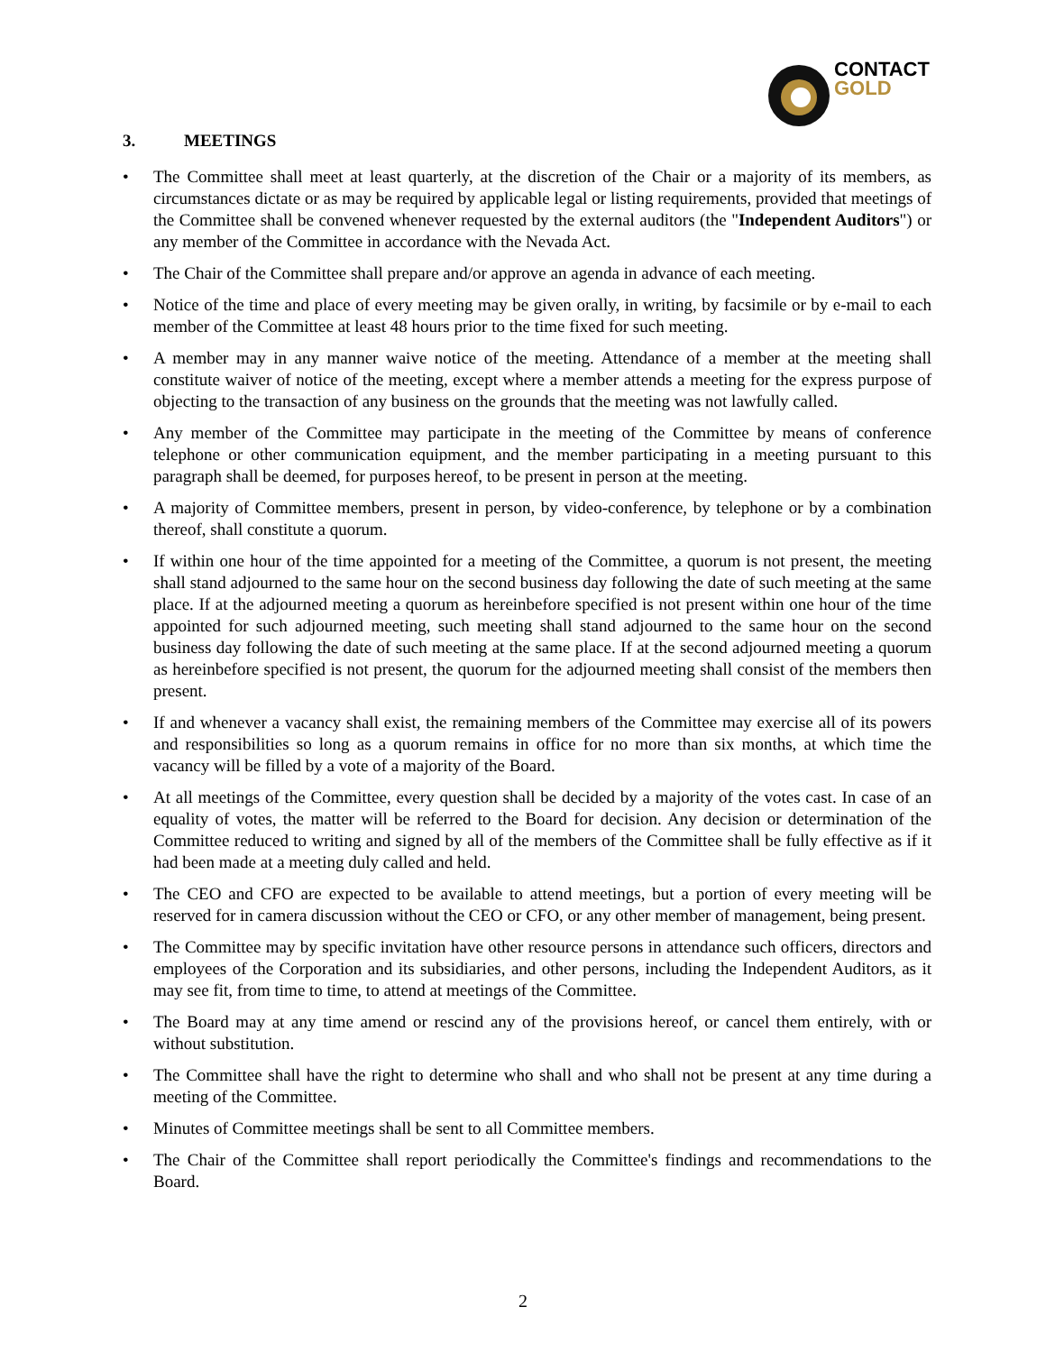CONTACT
GOLD
3. MEETINGS
• The Committee shall meet at least quarterly, at the discretion of the Chair or a majority of its members, as circumstances dictate or as may be required by applicable legal or listing requirements, provided that meetings of the Committee shall be convened whenever requested by the external auditors (the "Independent Auditors") or any member of the Committee in accordance with the Nevada Act.
• The Chair of the Committee shall prepare and/or approve an agenda in advance of each meeting.
• Notice of the time and place of every meeting may be given orally, in writing, by facsimile or by e-mail to each member of the Committee at least 48 hours prior to the time fixed for such meeting.
• A member may in any manner waive notice of the meeting. Attendance of a member at the meeting shall constitute waiver of notice of the meeting, except where a member attends a meeting for the express purpose of objecting to the transaction of any business on the grounds that the meeting was not lawfully called.
• Any member of the Committee may participate in the meeting of the Committee by means of conference telephone or other communication equipment, and the member participating in a meeting pursuant to this paragraph shall be deemed, for purposes hereof, to be present in person at the meeting.
• A majority of Committee members, present in person, by video-conference, by telephone or by a combination thereof, shall constitute a quorum.
• If within one hour of the time appointed for a meeting of the Committee, a quorum is not present, the meeting shall stand adjourned to the same hour on the second business day following the date of such meeting at the same place. If at the adjourned meeting a quorum as hereinbefore specified is not present within one hour of the time appointed for such adjourned meeting, such meeting shall stand adjourned to the same hour on the second business day following the date of such meeting at the same place. If at the second adjourned meeting a quorum as hereinbefore specified is not present, the quorum for the adjourned meeting shall consist of the members then present.
• If and whenever a vacancy shall exist, the remaining members of the Committee may exercise all of its powers and responsibilities so long as a quorum remains in office for no more than six months, at which time the vacancy will be filled by a vote of a majority of the Board.
• At all meetings of the Committee, every question shall be decided by a majority of the votes cast. In case of an equality of votes, the matter will be referred to the Board for decision. Any decision or determination of the Committee reduced to writing and signed by all of the members of the Committee shall be fully effective as if it had been made at a meeting duly called and held.
• The CEO and CFO are expected to be available to attend meetings, but a portion of every meeting will be reserved for in camera discussion without the CEO or CFO, or any other member of management, being present.
• The Committee may by specific invitation have other resource persons in attendance such officers, directors and employees of the Corporation and its subsidiaries, and other persons, including the Independent Auditors, as it may see fit, from time to time, to attend at meetings of the Committee.
• The Board may at any time amend or rescind any of the provisions hereof, or cancel them entirely, with or without substitution.
• The Committee shall have the right to determine who shall and who shall not be present at any time during a meeting of the Committee.
• Minutes of Committee meetings shall be sent to all Committee members.
• The Chair of the Committee shall report periodically the Committee's findings and recommendations to the Board.
2